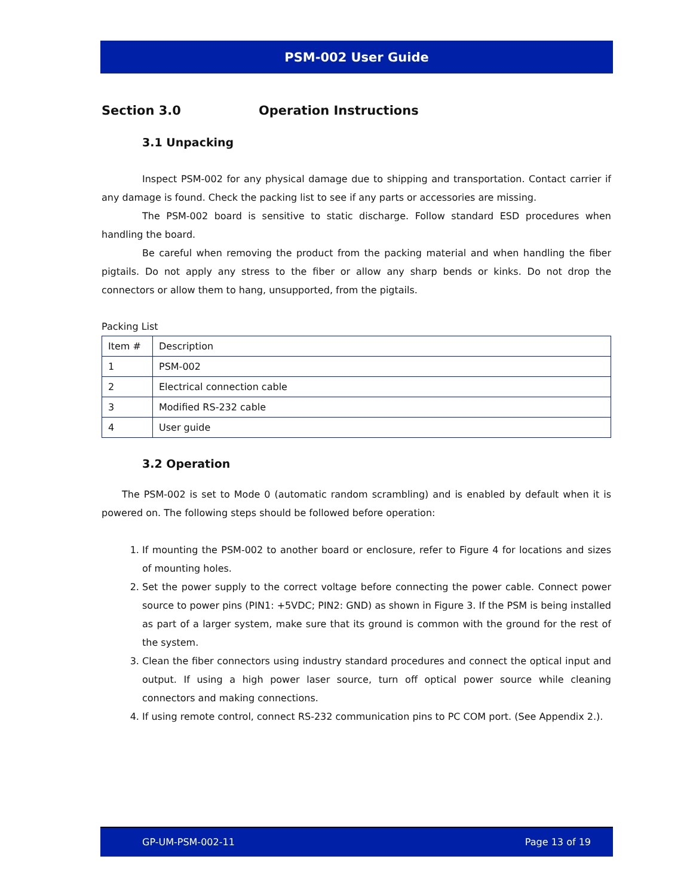PSM-002 User Guide
Section 3.0 Operation Instructions
3.1 Unpacking
Inspect PSM-002 for any physical damage due to shipping and transportation. Contact carrier if any damage is found. Check the packing list to see if any parts or accessories are missing.
The PSM-002 board is sensitive to static discharge. Follow standard ESD procedures when handling the board.
Be careful when removing the product from the packing material and when handling the fiber pigtails. Do not apply any stress to the fiber or allow any sharp bends or kinks. Do not drop the connectors or allow them to hang, unsupported, from the pigtails.
Packing List
| Item # | Description |
| 1 | PSM-002 |
| 2 | Electrical connection cable |
| 3 | Modified RS-232 cable |
| 4 | User guide |
3.2 Operation
The PSM-002 is set to Mode 0 (automatic random scrambling) and is enabled by default when it is powered on. The following steps should be followed before operation:
1. If mounting the PSM-002 to another board or enclosure, refer to Figure 4 for locations and sizes of mounting holes.
2. Set the power supply to the correct voltage before connecting the power cable. Connect power source to power pins (PIN1: +5VDC; PIN2: GND) as shown in Figure 3. If the PSM is being installed as part of a larger system, make sure that its ground is common with the ground for the rest of the system.
3. Clean the fiber connectors using industry standard procedures and connect the optical input and output. If using a high power laser source, turn off optical power source while cleaning connectors and making connections.
4. If using remote control, connect RS-232 communication pins to PC COM port. (See Appendix 2.).
GP-UM-PSM-002-11 Page 13 of 19